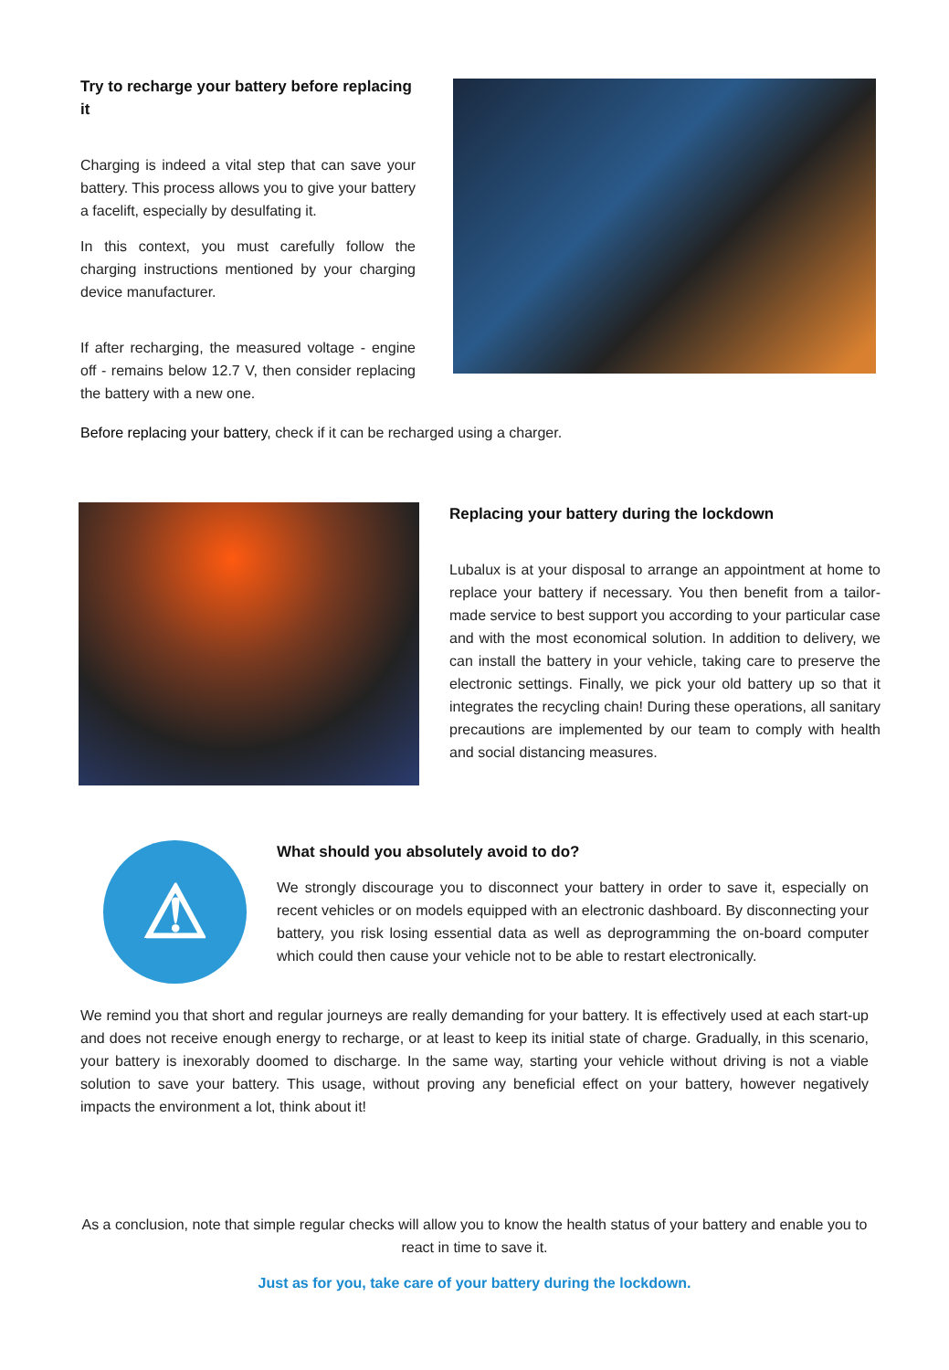Try to recharge your battery before replacing it
Charging is indeed a vital step that can save your battery. This process allows you to give your battery a facelift, especially by desulfating it.
In this context, you must carefully follow the charging instructions mentioned by your charging device manufacturer.
If after recharging, the measured voltage - engine off - remains below 12.7 V, then consider replacing the battery with a new one.
Before replacing your battery, check if it can be recharged using a charger.
Replacing your battery during the lockdown
Lubalux is at your disposal to arrange an appointment at home to replace your battery if necessary. You then benefit from a tailor-made service to best support you according to your particular case and with the most economical solution. In addition to delivery, we can install the battery in your vehicle, taking care to preserve the electronic settings. Finally, we pick your old battery up so that it integrates the recycling chain! During these operations, all sanitary precautions are implemented by our team to comply with health and social distancing measures.
⚠
What should you absolutely avoid to do?
We strongly discourage you to disconnect your battery in order to save it, especially on recent vehicles or on models equipped with an electronic dashboard. By disconnecting your battery, you risk losing essential data as well as deprogramming the on-board computer which could then cause your vehicle not to be able to restart electronically.
We remind you that short and regular journeys are really demanding for your battery. It is effectively used at each start-up and does not receive enough energy to recharge, or at least to keep its initial state of charge. Gradually, in this scenario, your battery is inexorably doomed to discharge. In the same way, starting your vehicle without driving is not a viable solution to save your battery. This usage, without proving any beneficial effect on your battery, however negatively impacts the environment a lot, think about it!
As a conclusion, note that simple regular checks will allow you to know the health status of your battery and enable you to react in time to save it.
Just as for you, take care of your battery during the lockdown.